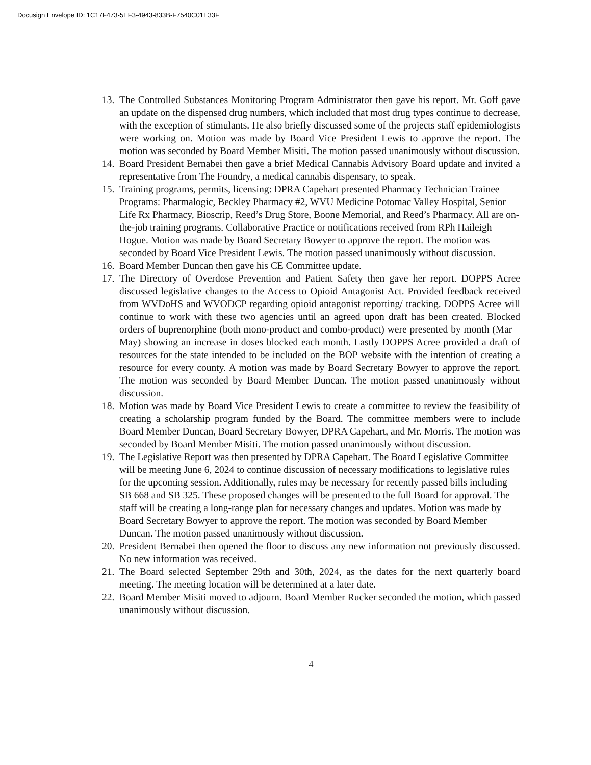Docusign Envelope ID: 1C17F473-5EF3-4943-833B-F7540C01E33F
13. The Controlled Substances Monitoring Program Administrator then gave his report. Mr. Goff gave an update on the dispensed drug numbers, which included that most drug types continue to decrease, with the exception of stimulants. He also briefly discussed some of the projects staff epidemiologists were working on. Motion was made by Board Vice President Lewis to approve the report. The motion was seconded by Board Member Misiti. The motion passed unanimously without discussion.
14. Board President Bernabei then gave a brief Medical Cannabis Advisory Board update and invited a representative from The Foundry, a medical cannabis dispensary, to speak.
15. Training programs, permits, licensing: DPRA Capehart presented Pharmacy Technician Trainee Programs: Pharmalogic, Beckley Pharmacy #2, WVU Medicine Potomac Valley Hospital, Senior Life Rx Pharmacy, Bioscrip, Reed’s Drug Store, Boone Memorial, and Reed’s Pharmacy. All are on-the-job training programs. Collaborative Practice or notifications received from RPh Haileigh Hogue. Motion was made by Board Secretary Bowyer to approve the report. The motion was seconded by Board Vice President Lewis. The motion passed unanimously without discussion.
16. Board Member Duncan then gave his CE Committee update.
17. The Directory of Overdose Prevention and Patient Safety then gave her report. DOPPS Acree discussed legislative changes to the Access to Opioid Antagonist Act. Provided feedback received from WVDoHS and WVODCP regarding opioid antagonist reporting/ tracking. DOPPS Acree will continue to work with these two agencies until an agreed upon draft has been created. Blocked orders of buprenorphine (both mono-product and combo-product) were presented by month (Mar – May) showing an increase in doses blocked each month. Lastly DOPPS Acree provided a draft of resources for the state intended to be included on the BOP website with the intention of creating a resource for every county. A motion was made by Board Secretary Bowyer to approve the report. The motion was seconded by Board Member Duncan. The motion passed unanimously without discussion.
18. Motion was made by Board Vice President Lewis to create a committee to review the feasibility of creating a scholarship program funded by the Board. The committee members were to include Board Member Duncan, Board Secretary Bowyer, DPRA Capehart, and Mr. Morris. The motion was seconded by Board Member Misiti. The motion passed unanimously without discussion.
19. The Legislative Report was then presented by DPRA Capehart. The Board Legislative Committee will be meeting June 6, 2024 to continue discussion of necessary modifications to legislative rules for the upcoming session. Additionally, rules may be necessary for recently passed bills including SB 668 and SB 325. These proposed changes will be presented to the full Board for approval. The staff will be creating a long-range plan for necessary changes and updates. Motion was made by Board Secretary Bowyer to approve the report. The motion was seconded by Board Member Duncan. The motion passed unanimously without discussion.
20. President Bernabei then opened the floor to discuss any new information not previously discussed. No new information was received.
21. The Board selected September 29th and 30th, 2024, as the dates for the next quarterly board meeting. The meeting location will be determined at a later date.
22. Board Member Misiti moved to adjourn. Board Member Rucker seconded the motion, which passed unanimously without discussion.
4